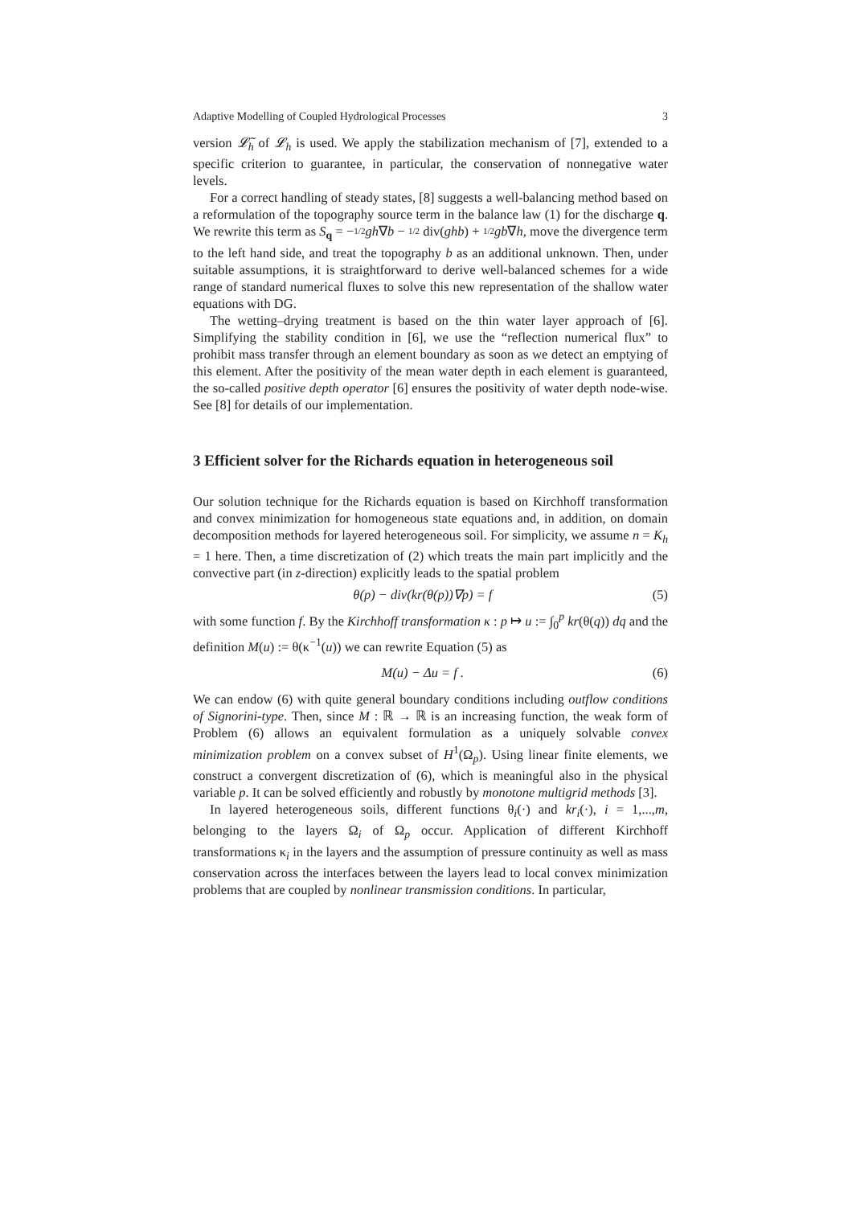Adaptive Modelling of Coupled Hydrological Processes 3
version 𝓛̃<sub>h</sub> of 𝓛<sub>h</sub> is used. We apply the stabilization mechanism of [7], extended to a specific criterion to guarantee, in particular, the conservation of nonnegative water levels.
For a correct handling of steady states, [8] suggests a well-balancing method based on a reformulation of the topography source term in the balance law (1) for the discharge q. We rewrite this term as S<sub>q</sub> = −1/2 gh∇b − 1/2 div(ghb) + 1/2 gb∇h, move the divergence term to the left hand side, and treat the topography b as an additional unknown. Then, under suitable assumptions, it is straightforward to derive well-balanced schemes for a wide range of standard numerical fluxes to solve this new representation of the shallow water equations with DG.
The wetting–drying treatment is based on the thin water layer approach of [6]. Simplifying the stability condition in [6], we use the “reflection numerical flux” to prohibit mass transfer through an element boundary as soon as we detect an emptying of this element. After the positivity of the mean water depth in each element is guaranteed, the so-called positive depth operator [6] ensures the positivity of water depth node-wise. See [8] for details of our implementation.
3 Efficient solver for the Richards equation in heterogeneous soil
Our solution technique for the Richards equation is based on Kirchhoff transformation and convex minimization for homogeneous state equations and, in addition, on domain decomposition methods for layered heterogeneous soil. For simplicity, we assume n = K<sub>h</sub> = 1 here. Then, a time discretization of (2) which treats the main part implicitly and the convective part (in z-direction) explicitly leads to the spatial problem
θ(p) − div(kr(θ(p))∇p) = f (5)
with some function f. By the Kirchhoff transformation κ : p ↦ u := ∫<sub>0</sub><sup>p</sup> kr(θ(q)) dq and the definition M(u) := θ(κ<sup>−1</sup>(u)) we can rewrite Equation (5) as
M(u) − Δu = f . (6)
We can endow (6) with quite general boundary conditions including outflow conditions of Signorini-type. Then, since M : ℝ → ℝ is an increasing function, the weak form of Problem (6) allows an equivalent formulation as a uniquely solvable convex minimization problem on a convex subset of H<sup>1</sup>(Ω<sub>p</sub>). Using linear finite elements, we construct a convergent discretization of (6), which is meaningful also in the physical variable p. It can be solved efficiently and robustly by monotone multigrid methods [3].
In layered heterogeneous soils, different functions θ<sub>i</sub>(·) and kr<sub>i</sub>(·), i = 1,...,m, belonging to the layers Ω<sub>i</sub> of Ω<sub>p</sub> occur. Application of different Kirchhoff transformations κ<sub>i</sub> in the layers and the assumption of pressure continuity as well as mass conservation across the interfaces between the layers lead to local convex minimization problems that are coupled by nonlinear transmission conditions. In particular,